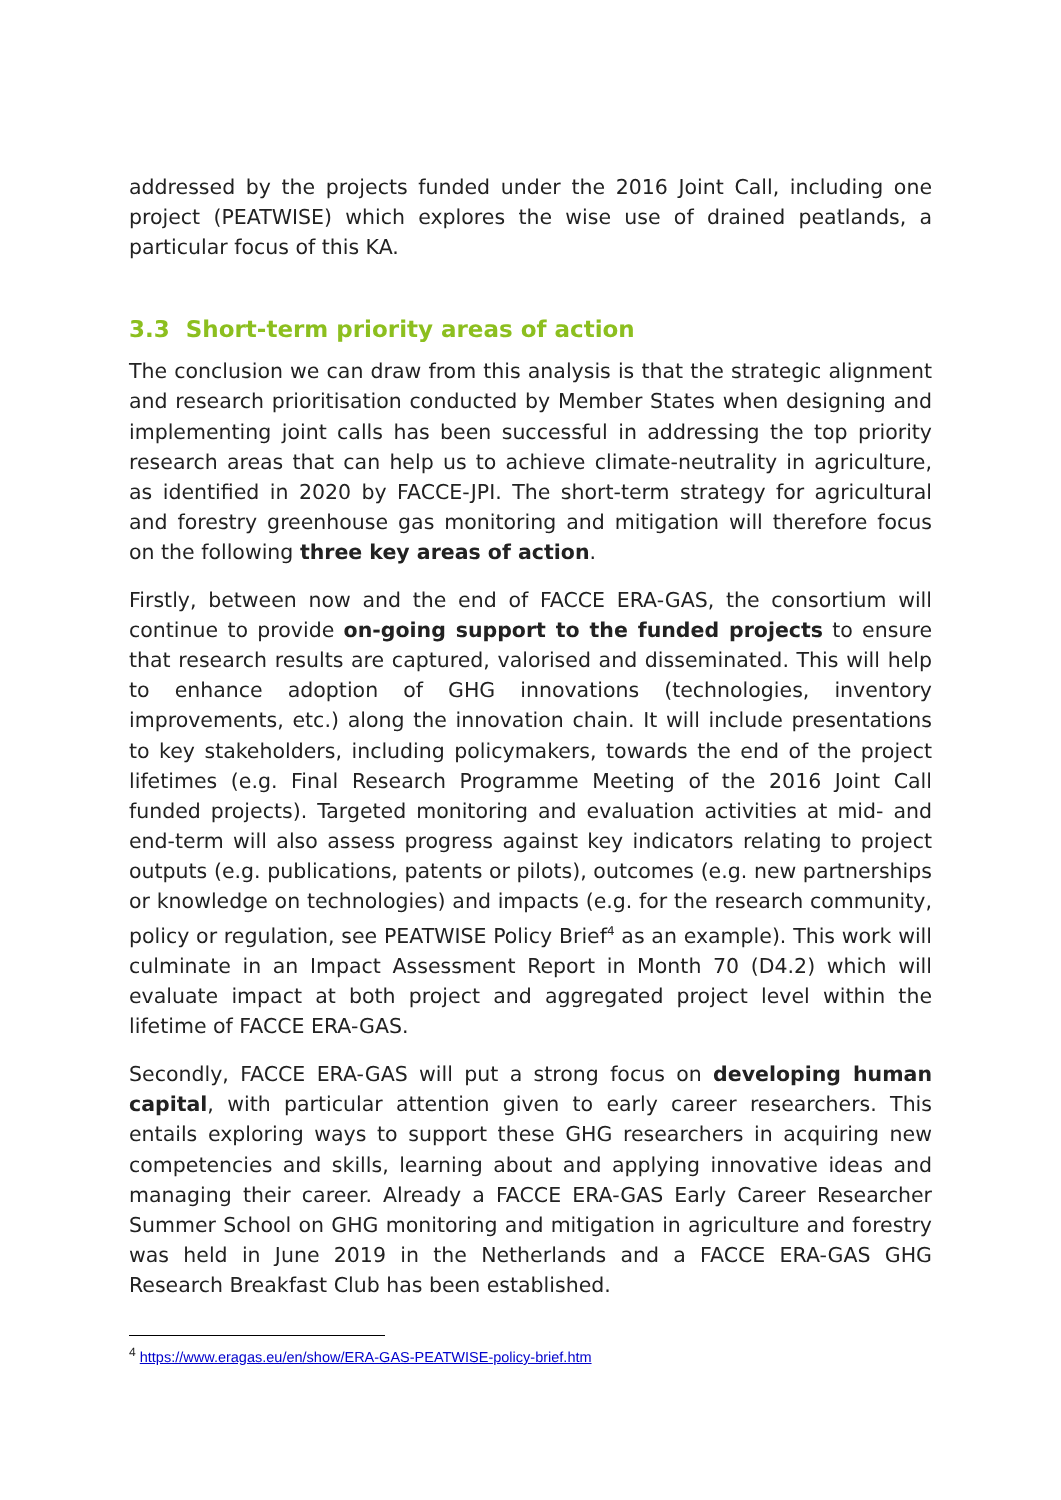addressed by the projects funded under the 2016 Joint Call, including one project (PEATWISE) which explores the wise use of drained peatlands, a particular focus of this KA.
3.3 Short-term priority areas of action
The conclusion we can draw from this analysis is that the strategic alignment and research prioritisation conducted by Member States when designing and implementing joint calls has been successful in addressing the top priority research areas that can help us to achieve climate-neutrality in agriculture, as identified in 2020 by FACCE-JPI. The short-term strategy for agricultural and forestry greenhouse gas monitoring and mitigation will therefore focus on the following three key areas of action.
Firstly, between now and the end of FACCE ERA-GAS, the consortium will continue to provide on-going support to the funded projects to ensure that research results are captured, valorised and disseminated. This will help to enhance adoption of GHG innovations (technologies, inventory improvements, etc.) along the innovation chain. It will include presentations to key stakeholders, including policymakers, towards the end of the project lifetimes (e.g. Final Research Programme Meeting of the 2016 Joint Call funded projects). Targeted monitoring and evaluation activities at mid- and end-term will also assess progress against key indicators relating to project outputs (e.g. publications, patents or pilots), outcomes (e.g. new partnerships or knowledge on technologies) and impacts (e.g. for the research community, policy or regulation, see PEATWISE Policy Brief<sup>4</sup> as an example). This work will culminate in an Impact Assessment Report in Month 70 (D4.2) which will evaluate impact at both project and aggregated project level within the lifetime of FACCE ERA-GAS.
Secondly, FACCE ERA-GAS will put a strong focus on developing human capital, with particular attention given to early career researchers. This entails exploring ways to support these GHG researchers in acquiring new competencies and skills, learning about and applying innovative ideas and managing their career. Already a FACCE ERA-GAS Early Career Researcher Summer School on GHG monitoring and mitigation in agriculture and forestry was held in June 2019 in the Netherlands and a FACCE ERA-GAS GHG Research Breakfast Club has been established.
<sup>4</sup> https://www.eragas.eu/en/show/ERA-GAS-PEATWISE-policy-brief.htm